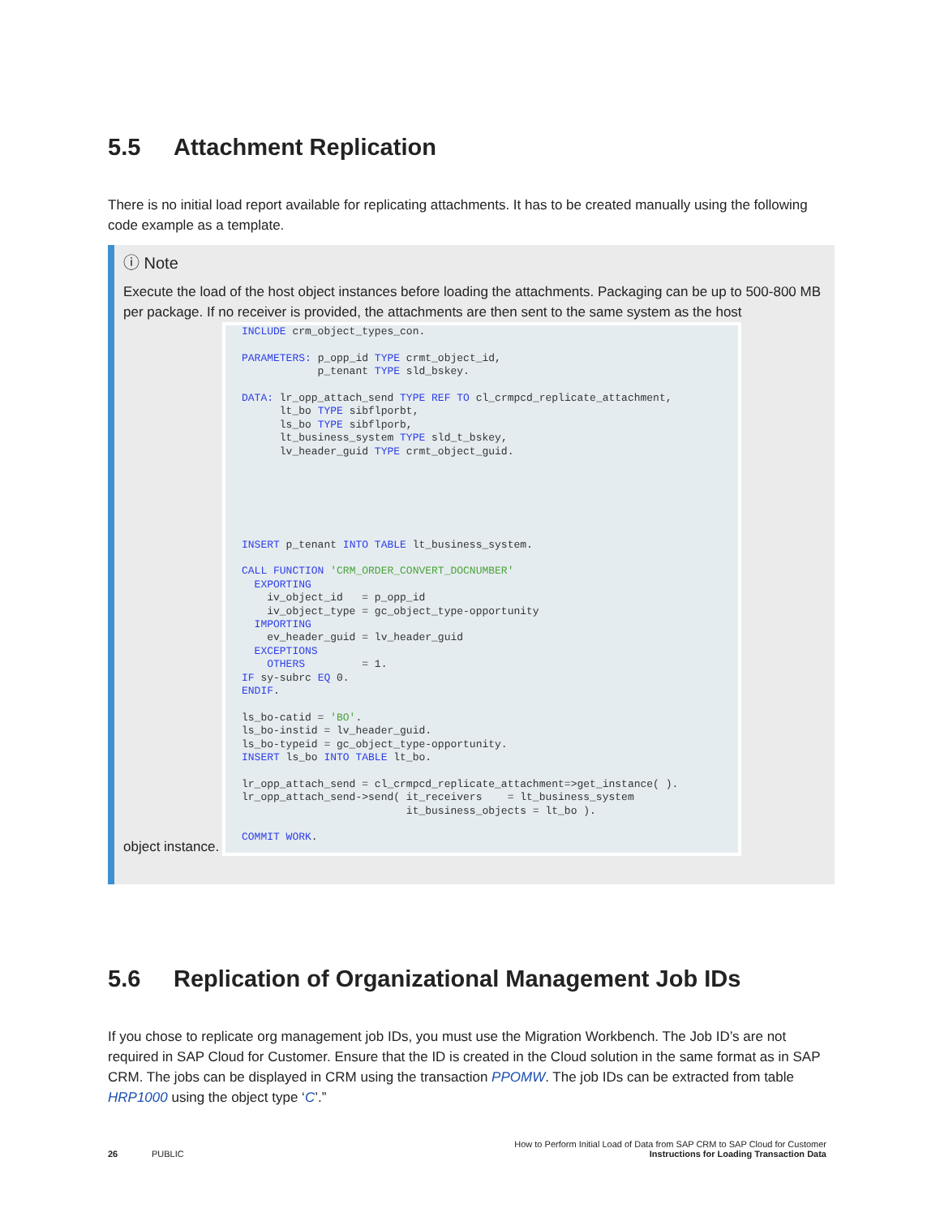5.5 Attachment Replication
There is no initial load report available for replicating attachments. It has to be created manually using the following code example as a template.
ⓘ Note
Execute the load of the host object instances before loading the attachments. Packaging can be up to 500-800 MB per package. If no receiver is provided, the attachments are then sent to the same system as the host
INCLUDE crm_object_types_con. PARAMETERS: p_opp_id TYPE crmt_object_id, p_tenant TYPE sld_bskey. DATA: lr_opp_attach_send TYPE REF TO cl_crmpcd_replicate_attachment, lt_bo TYPE sibflporbt, ls_bo TYPE sibflporb, lt_business_system TYPE sld_t_bskey, lv_header_guid TYPE crmt_object_guid. INSERT p_tenant INTO TABLE lt_business_system. CALL FUNCTION 'CRM_ORDER_CONVERT_DOCNUMBER' EXPORTING iv_object_id = p_opp_id iv_object_type = gc_object_type-opportunity IMPORTING ev_header_guid = lv_header_guid EXCEPTIONS OTHERS = 1. IF sy-subrc EQ 0. ENDIF. ls_bo-catid = 'BO'. ls_bo-instid = lv_header_guid. ls_bo-typeid = gc_object_type-opportunity. INSERT ls_bo INTO TABLE lt_bo. lr_opp_attach_send = cl_crmpcd_replicate_attachment=>get_instance( ). lr_opp_attach_send->send( it_receivers = lt_business_system it_business_objects = lt_bo ). COMMIT WORK.
object instance.
5.6 Replication of Organizational Management Job IDs
If you chose to replicate org management job IDs, you must use the Migration Workbench. The Job ID’s are not required in SAP Cloud for Customer. Ensure that the ID is created in the Cloud solution in the same format as in SAP CRM. The jobs can be displayed in CRM using the transaction PPOMW. The job IDs can be extracted from table HRP1000 using the object type ‘C’.”
How to Perform Initial Load of Data from SAP CRM to SAP Cloud for Customer
26 PUBLIC Instructions for Loading Transaction Data